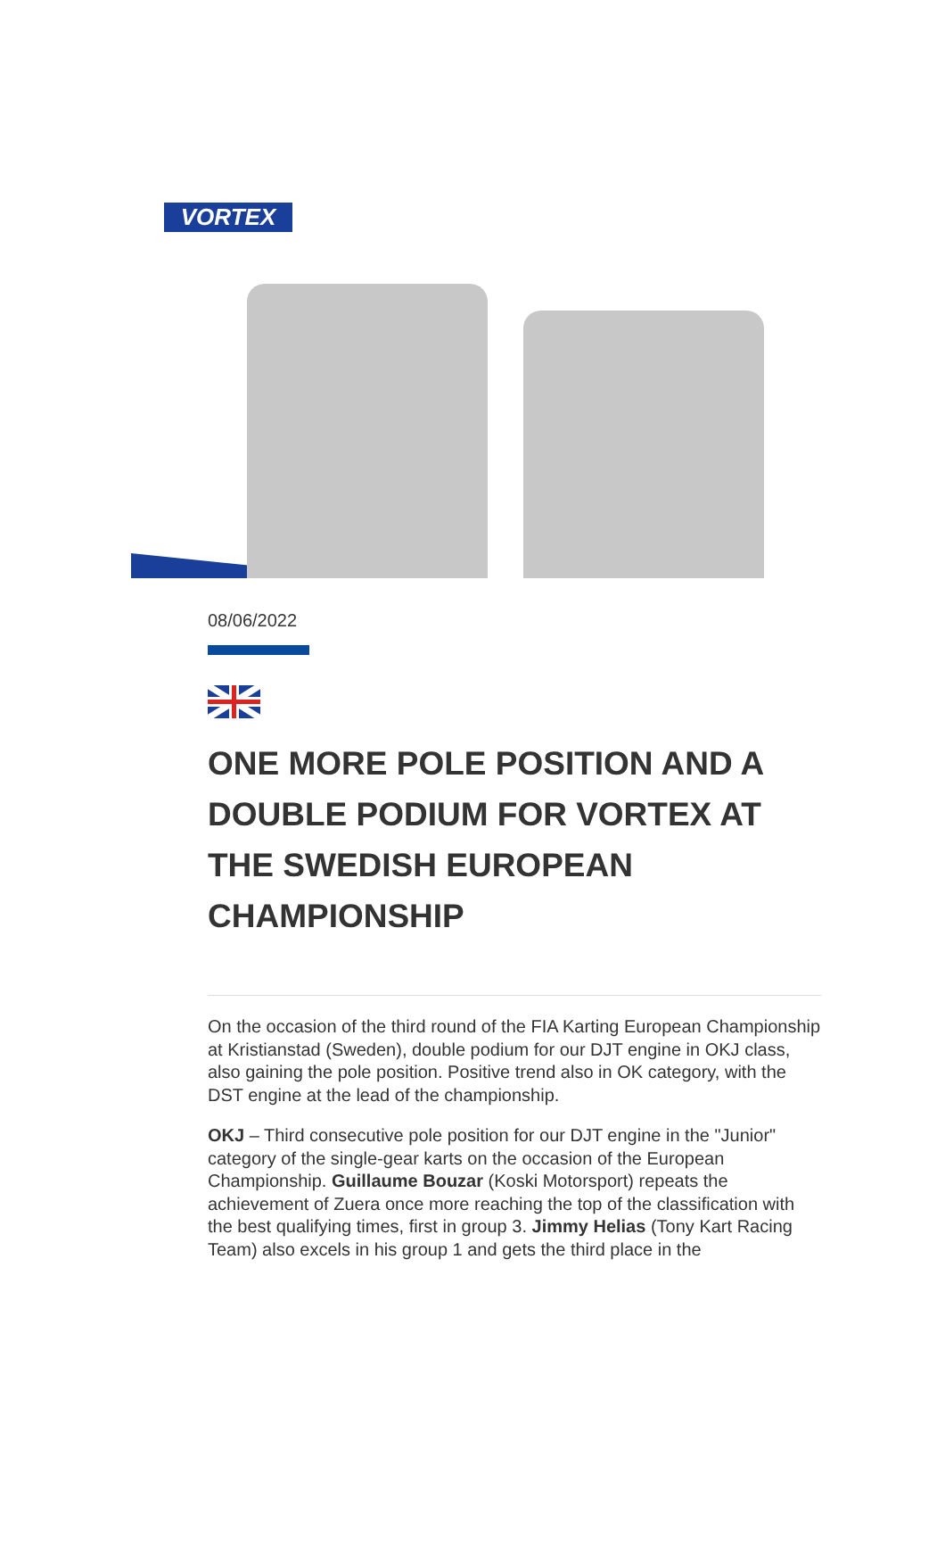VORTEX
08/06/2022
ONE MORE POLE POSITION AND A DOUBLE PODIUM FOR VORTEX AT THE SWEDISH EUROPEAN CHAMPIONSHIP
On the occasion of the third round of the FIA Karting European Championship at Kristianstad (Sweden), double podium for our DJT engine in OKJ class, also gaining the pole position. Positive trend also in OK category, with the DST engine at the lead of the championship.
OKJ – Third consecutive pole position for our DJT engine in the "Junior" category of the single-gear karts on the occasion of the European Championship. Guillaume Bouzar (Koski Motorsport) repeats the achievement of Zuera once more reaching the top of the classification with the best qualifying times, first in group 3. Jimmy Helias (Tony Kart Racing Team) also excels in his group 1 and gets the third place in the